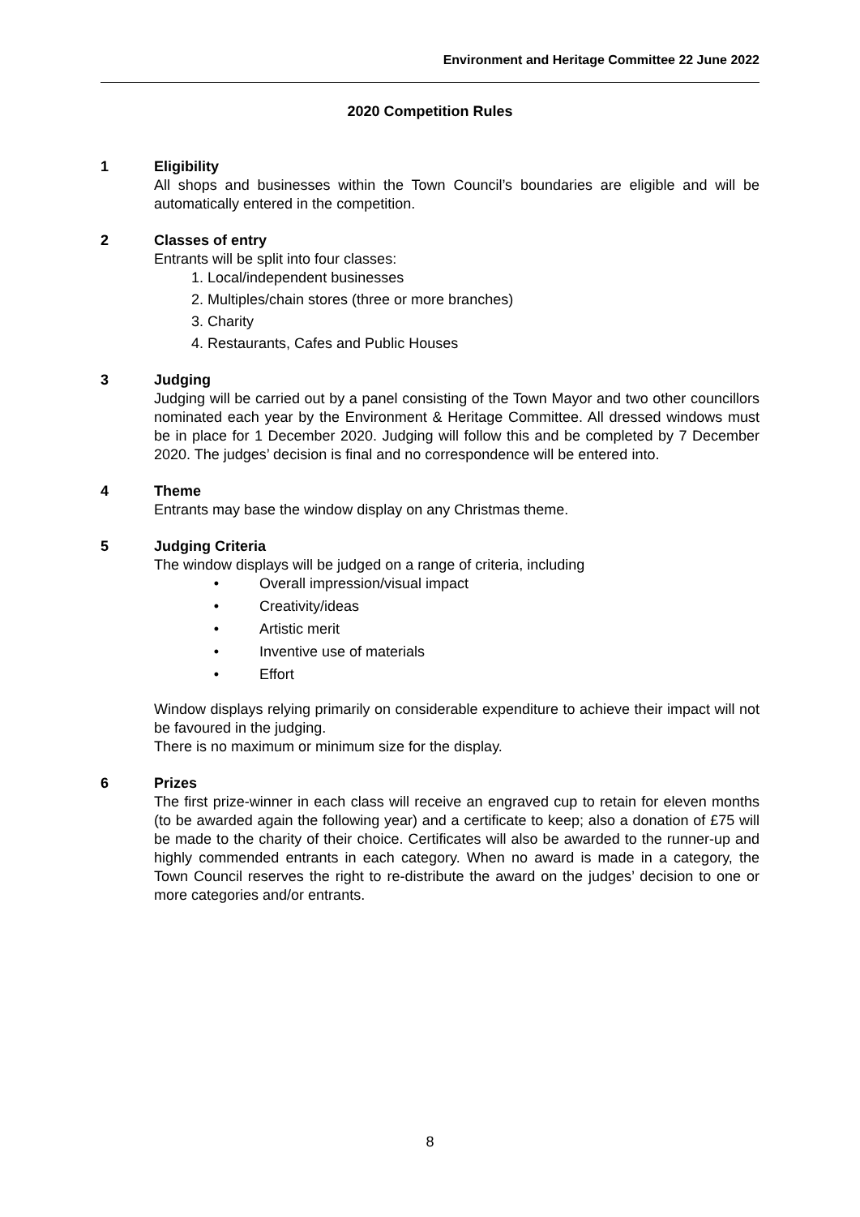Environment and Heritage Committee 22 June 2022
2020 Competition Rules
1 Eligibility
All shops and businesses within the Town Council’s boundaries are eligible and will be automatically entered in the competition.
2 Classes of entry
Entrants will be split into four classes:
1. Local/independent businesses
2. Multiples/chain stores (three or more branches)
3. Charity
4. Restaurants, Cafes and Public Houses
3 Judging
Judging will be carried out by a panel consisting of the Town Mayor and two other councillors nominated each year by the Environment & Heritage Committee. All dressed windows must be in place for 1 December 2020. Judging will follow this and be completed by 7 December 2020. The judges’ decision is final and no correspondence will be entered into.
4 Theme
Entrants may base the window display on any Christmas theme.
5 Judging Criteria
The window displays will be judged on a range of criteria, including
• Overall impression/visual impact
• Creativity/ideas
• Artistic merit
• Inventive use of materials
• Effort
Window displays relying primarily on considerable expenditure to achieve their impact will not be favoured in the judging.
There is no maximum or minimum size for the display.
6 Prizes
The first prize-winner in each class will receive an engraved cup to retain for eleven months (to be awarded again the following year) and a certificate to keep; also a donation of £75 will be made to the charity of their choice. Certificates will also be awarded to the runner-up and highly commended entrants in each category. When no award is made in a category, the Town Council reserves the right to re-distribute the award on the judges’ decision to one or more categories and/or entrants.
8